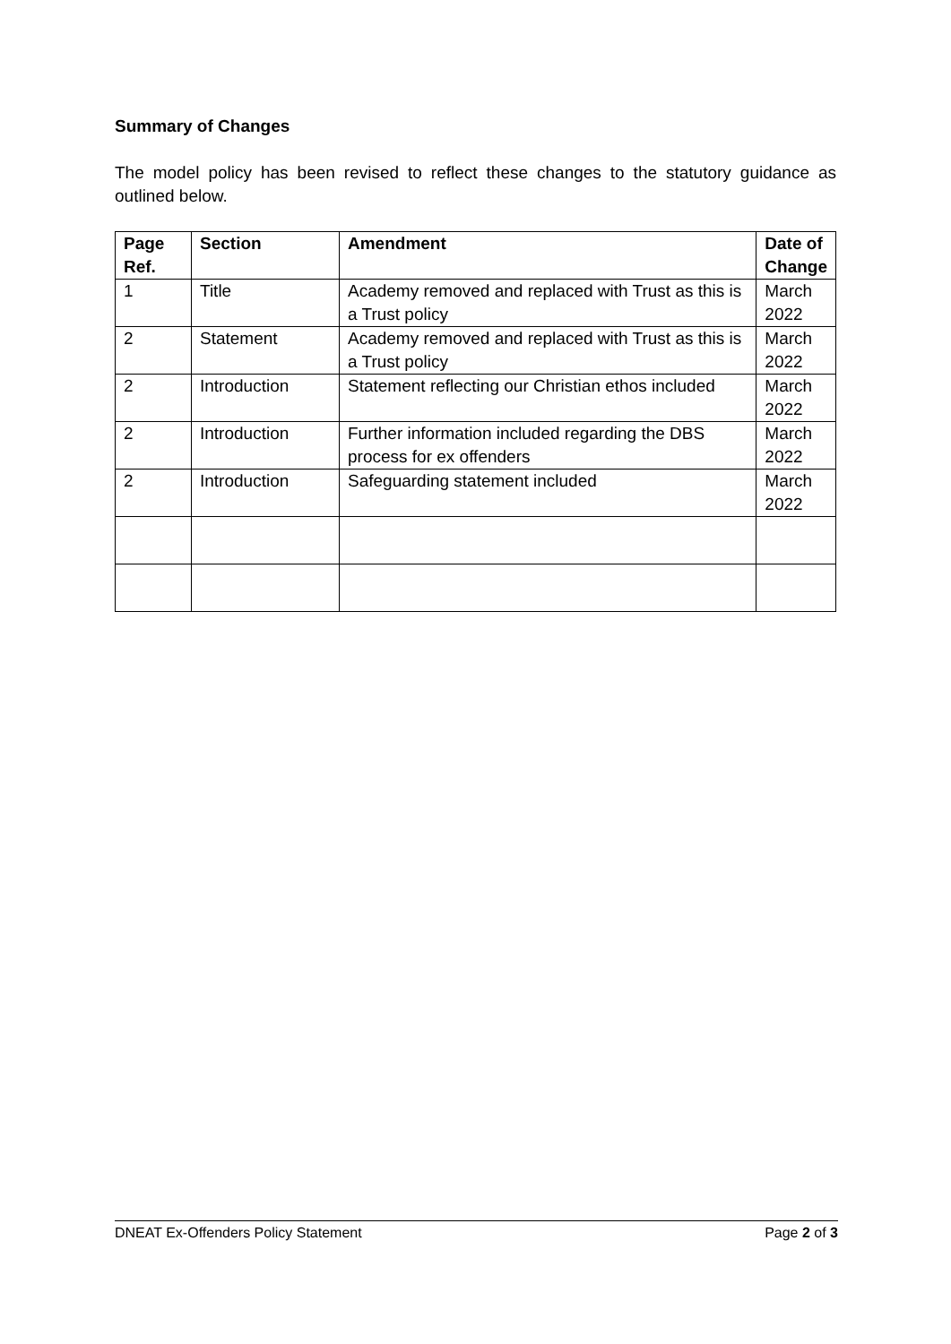Summary of Changes
The model policy has been revised to reflect these changes to the statutory guidance as outlined below.
| Page Ref. | Section | Amendment | Date of Change |
| --- | --- | --- | --- |
| 1 | Title | Academy removed and replaced with Trust as this is a Trust policy | March 2022 |
| 2 | Statement | Academy removed and replaced with Trust as this is a Trust policy | March 2022 |
| 2 | Introduction | Statement reflecting our Christian ethos included | March 2022 |
| 2 | Introduction | Further information included regarding the DBS process for ex offenders | March 2022 |
| 2 | Introduction | Safeguarding statement included | March 2022 |
DNEAT Ex-Offenders Policy Statement Page 2 of 3